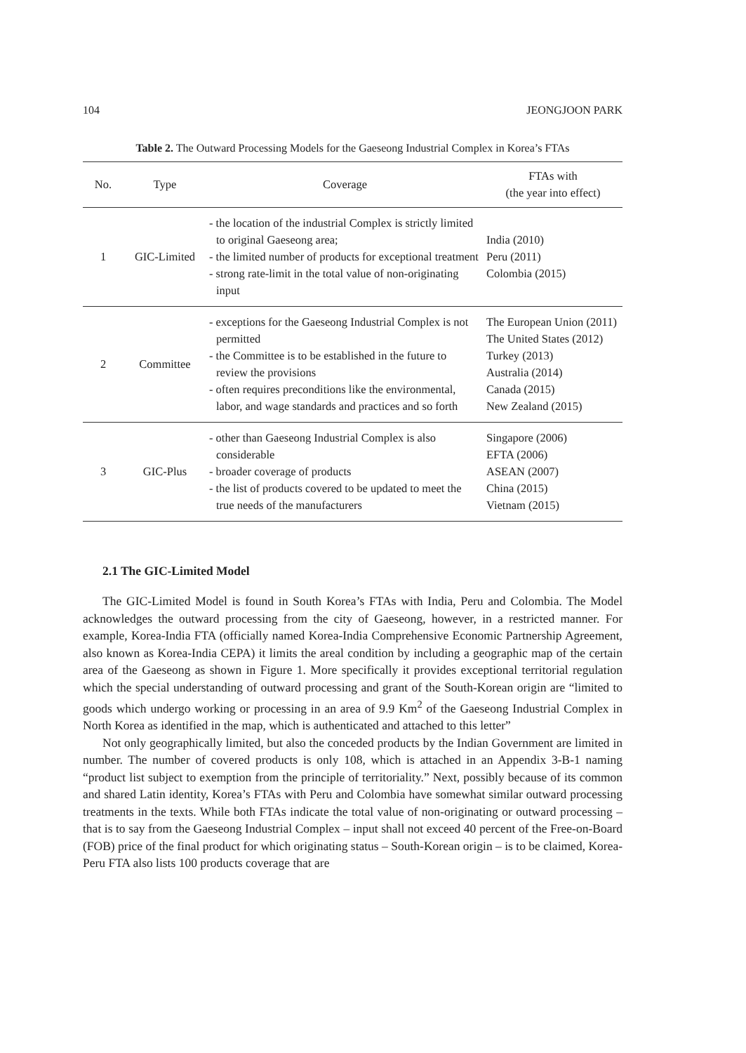104 JEONGJOON PARK
Table 2. The Outward Processing Models for the Gaeseong Industrial Complex in Korea’s FTAs
| No. | Type | Coverage | FTAs with (the year into effect) |
| --- | --- | --- | --- |
| 1 | GIC-Limited | - the location of the industrial Complex is strictly limited to original Gaeseong area; - the limited number of products for exceptional treatment - strong rate-limit in the total value of non-originating input | India (2010) Peru (2011) Colombia (2015) |
| 2 | Committee | - exceptions for the Gaeseong Industrial Complex is not permitted - the Committee is to be established in the future to review the provisions - often requires preconditions like the environmental, labor, and wage standards and practices and so forth | The European Union (2011) The United States (2012) Turkey (2013) Australia (2014) Canada (2015) New Zealand (2015) |
| 3 | GIC-Plus | - other than Gaeseong Industrial Complex is also considerable - broader coverage of products - the list of products covered to be updated to meet the true needs of the manufacturers | Singapore (2006) EFTA (2006) ASEAN (2007) China (2015) Vietnam (2015) |
2.1 The GIC-Limited Model
The GIC-Limited Model is found in South Korea’s FTAs with India, Peru and Colombia. The Model acknowledges the outward processing from the city of Gaeseong, however, in a restricted manner. For example, Korea-India FTA (officially named Korea-India Comprehensive Economic Partnership Agreement, also known as Korea-India CEPA) it limits the areal condition by including a geographic map of the certain area of the Gaeseong as shown in Figure 1. More specifically it provides exceptional territorial regulation which the special understanding of outward processing and grant of the South-Korean origin are “limited to goods which undergo working or processing in an area of 9.9 Km<sup>2</sup> of the Gaeseong Industrial Complex in North Korea as identified in the map, which is authenticated and attached to this letter”
Not only geographically limited, but also the conceded products by the Indian Government are limited in number. The number of covered products is only 108, which is attached in an Appendix 3-B-1 naming “product list subject to exemption from the principle of territoriality.” Next, possibly because of its common and shared Latin identity, Korea’s FTAs with Peru and Colombia have somewhat similar outward processing treatments in the texts. While both FTAs indicate the total value of non-originating or outward processing – that is to say from the Gaeseong Industrial Complex – input shall not exceed 40 percent of the Free-on-Board (FOB) price of the final product for which originating status – South-Korean origin – is to be claimed, Korea-Peru FTA also lists 100 products coverage that are